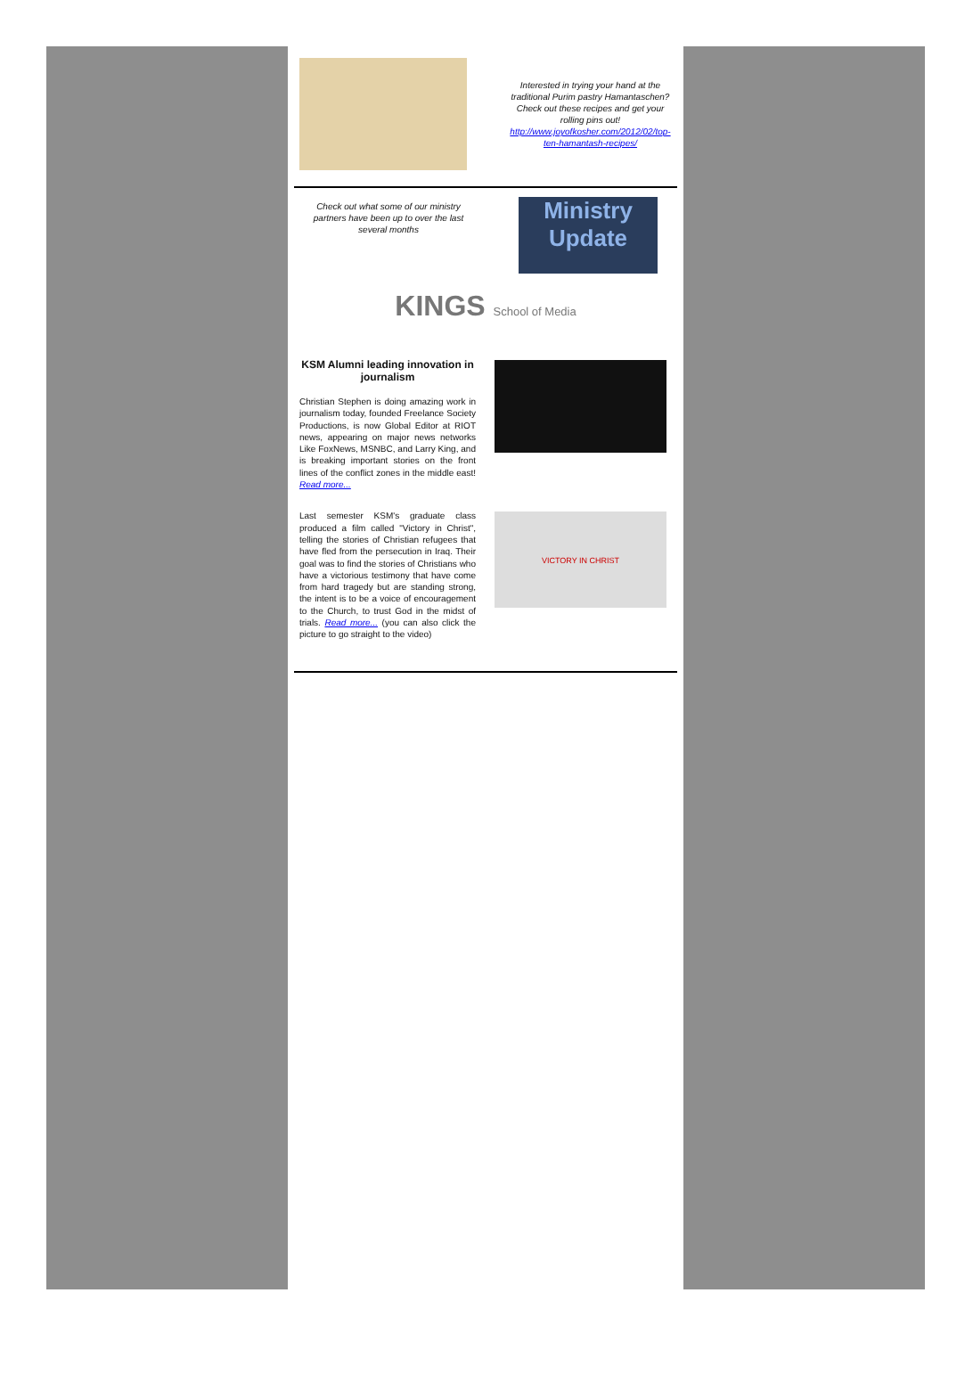Interested in trying your hand at the traditional Purim pastry Hamantaschen? Check out these recipes and get your rolling pins out!
http://www.joyofkosher.com/2012/02/top-ten-hamantash-recipes/
Check out what some of our ministry partners have been up to over the last several months
Ministry
Update
KINGS School of Media
KSM Alumni leading innovation in journalism
Christian Stephen is doing amazing work in journalism today, founded Freelance Society Productions, is now Global Editor at RIOT news, appearing on major news networks Like FoxNews, MSNBC, and Larry King, and is breaking important stories on the front lines of the conflict zones in the middle east! Read more...
Last semester KSM's graduate class produced a film called "Victory in Christ", telling the stories of Christian refugees that have fled from the persecution in Iraq. Their goal was to find the stories of Christians who have a victorious testimony that have come from hard tragedy but are standing strong, the intent is to be a voice of encouragement to the Church, to trust God in the midst of trials. Read more... (you can also click the picture to go straight to the video)
VICTORY IN CHRIST